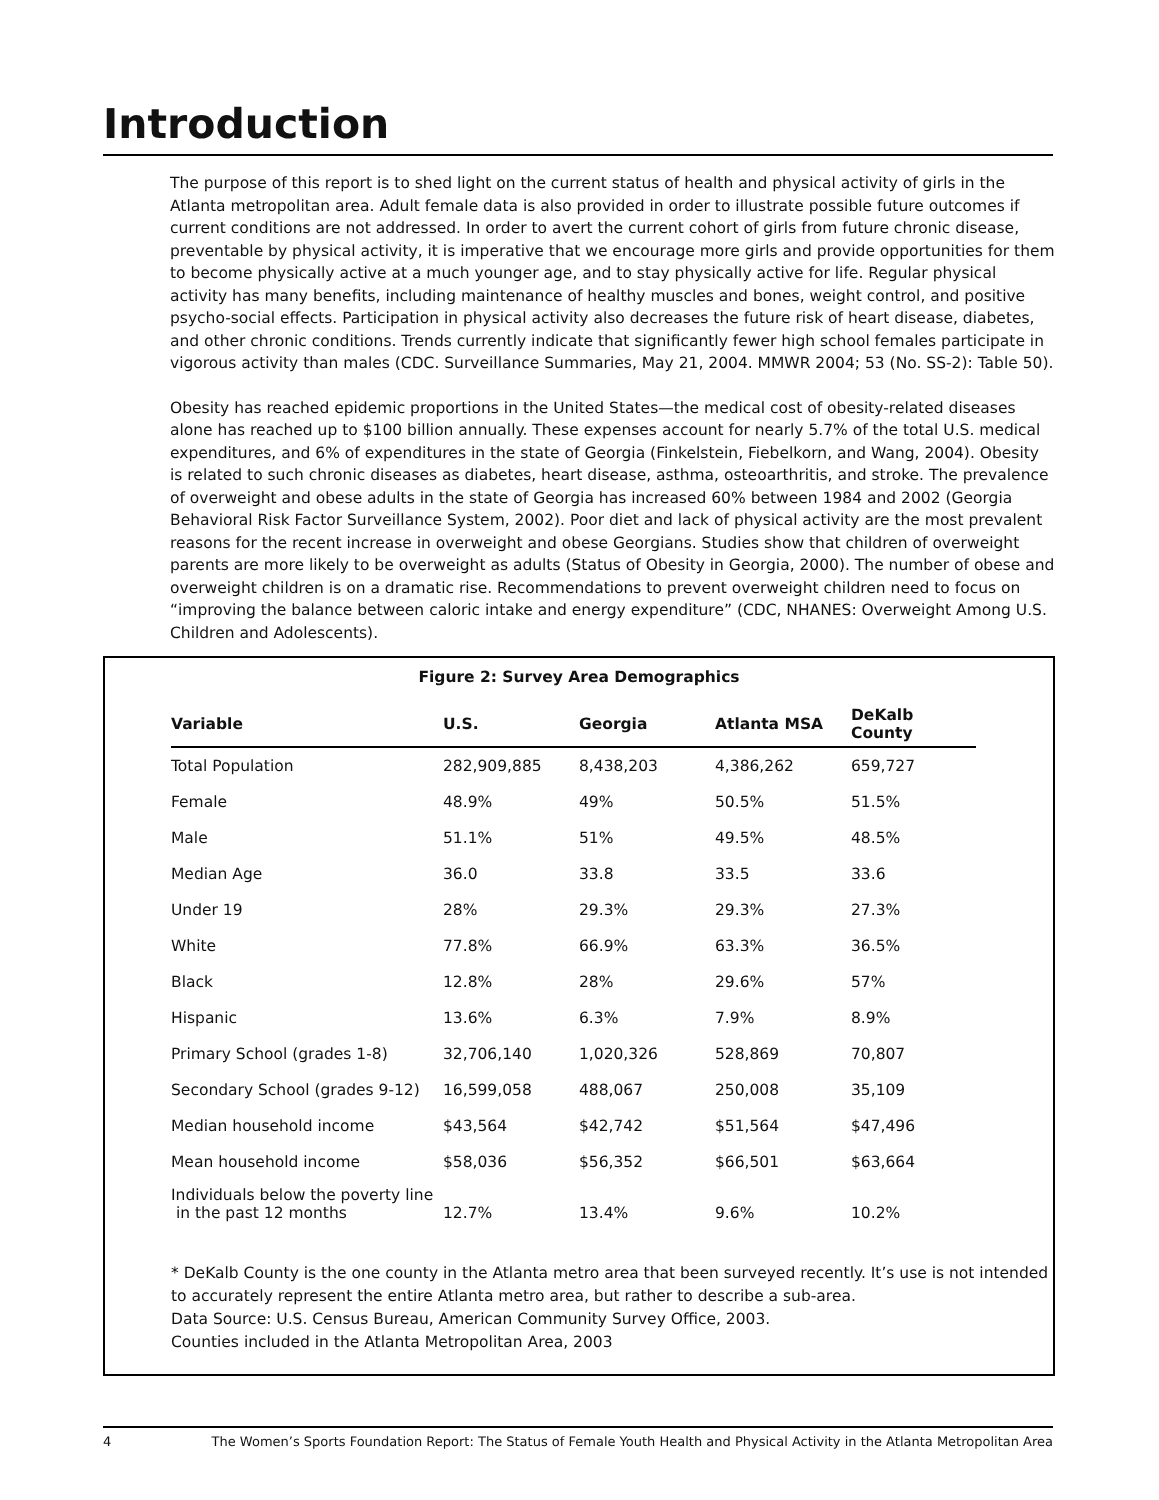Introduction
The purpose of this report is to shed light on the current status of health and physical activity of girls in the Atlanta metropolitan area. Adult female data is also provided in order to illustrate possible future outcomes if current conditions are not addressed. In order to avert the current cohort of girls from future chronic disease, preventable by physical activity, it is imperative that we encourage more girls and provide opportunities for them to become physically active at a much younger age, and to stay physically active for life. Regular physical activity has many benefits, including maintenance of healthy muscles and bones, weight control, and positive psycho-social effects. Participation in physical activity also decreases the future risk of heart disease, diabetes, and other chronic conditions. Trends currently indicate that significantly fewer high school females participate in vigorous activity than males (CDC. Surveillance Summaries, May 21, 2004. MMWR 2004; 53 (No. SS-2): Table 50).
Obesity has reached epidemic proportions in the United States—the medical cost of obesity-related diseases alone has reached up to $100 billion annually. These expenses account for nearly 5.7% of the total U.S. medical expenditures, and 6% of expenditures in the state of Georgia (Finkelstein, Fiebelkorn, and Wang, 2004). Obesity is related to such chronic diseases as diabetes, heart disease, asthma, osteoarthritis, and stroke. The prevalence of overweight and obese adults in the state of Georgia has increased 60% between 1984 and 2002 (Georgia Behavioral Risk Factor Surveillance System, 2002). Poor diet and lack of physical activity are the most prevalent reasons for the recent increase in overweight and obese Georgians. Studies show that children of overweight parents are more likely to be overweight as adults (Status of Obesity in Georgia, 2000). The number of obese and overweight children is on a dramatic rise. Recommendations to prevent overweight children need to focus on “improving the balance between caloric intake and energy expenditure” (CDC, NHANES: Overweight Among U.S. Children and Adolescents).
Figure 2: Survey Area Demographics
| Variable | U.S. | Georgia | Atlanta MSA | DeKalb County |
| --- | --- | --- | --- | --- |
| Total Population | 282,909,885 | 8,438,203 | 4,386,262 | 659,727 |
| Female | 48.9% | 49% | 50.5% | 51.5% |
| Male | 51.1% | 51% | 49.5% | 48.5% |
| Median Age | 36.0 | 33.8 | 33.5 | 33.6 |
| Under 19 | 28% | 29.3% | 29.3% | 27.3% |
| White | 77.8% | 66.9% | 63.3% | 36.5% |
| Black | 12.8% | 28% | 29.6% | 57% |
| Hispanic | 13.6% | 6.3% | 7.9% | 8.9% |
| Primary School (grades 1-8) | 32,706,140 | 1,020,326 | 528,869 | 70,807 |
| Secondary School (grades 9-12) | 16,599,058 | 488,067 | 250,008 | 35,109 |
| Median household income | $43,564 | $42,742 | $51,564 | $47,496 |
| Mean household income | $58,036 | $56,352 | $66,501 | $63,664 |
| Individuals below the poverty line in the past 12 months | 12.7% | 13.4% | 9.6% | 10.2% |
* DeKalb County is the one county in the Atlanta metro area that been surveyed recently. It’s use is not intended to accurately represent the entire Atlanta metro area, but rather to describe a sub-area.
Data Source: U.S. Census Bureau, American Community Survey Office, 2003.
Counties included in the Atlanta Metropolitan Area, 2003
4 The Women’s Sports Foundation Report: The Status of Female Youth Health and Physical Activity in the Atlanta Metropolitan Area